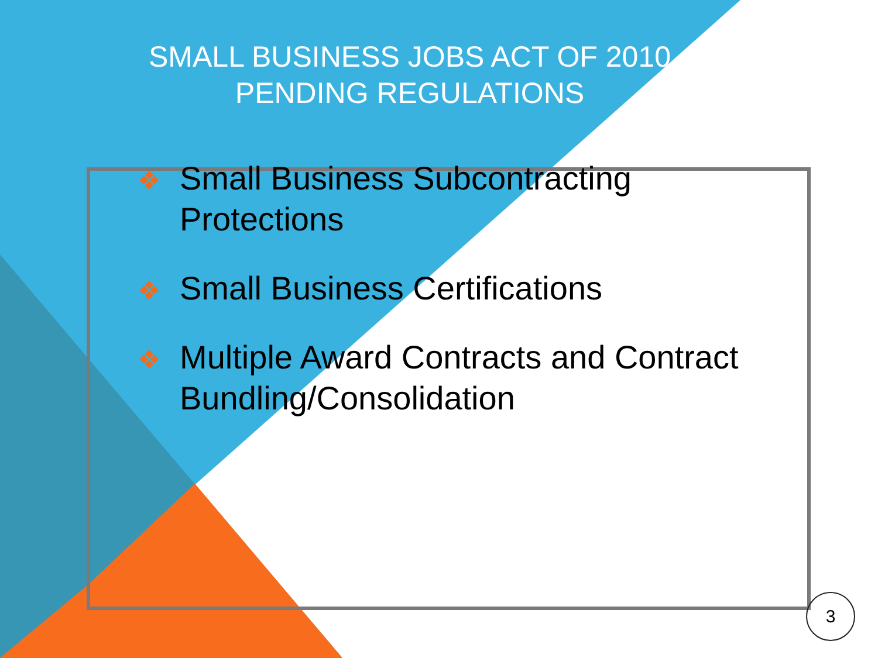SMALL BUSINESS JOBS ACT OF 2010
PENDING REGULATIONS
❖ Small Business Subcontracting Protections
❖ Small Business Certifications
❖ Multiple Award Contracts and Contract Bundling/Consolidation
3